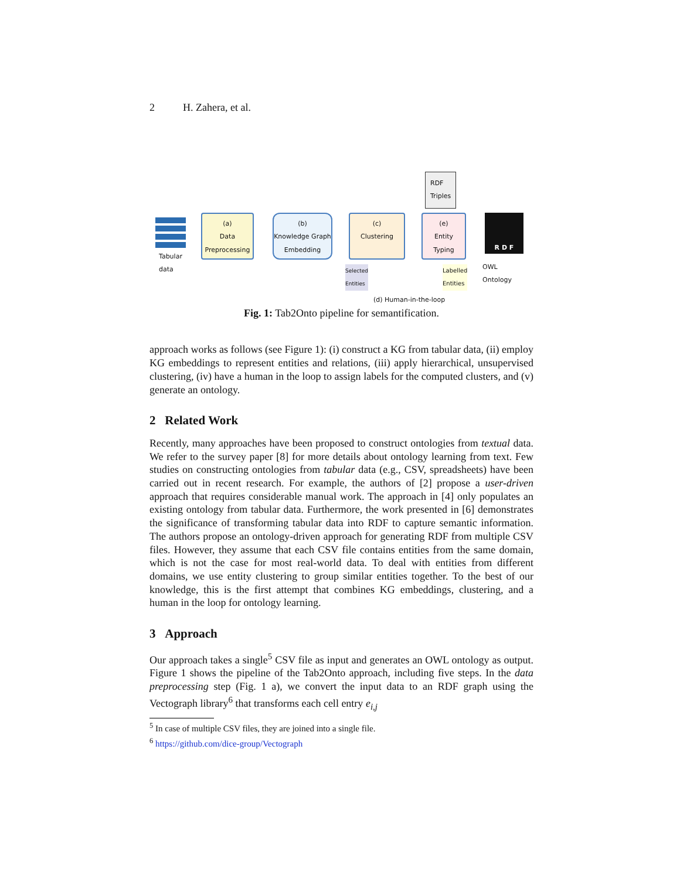2 H. Zahera, et al.
(a)
Data
Preprocessing
(b)
Knowledge Graph
Embedding
(c)
Clustering
(e)
Entity
Typing
Tabular
data
R D F
OWL
Ontology
RDF
Triples
Selected
Entities
Labelled
Entities
(d) Human-in-the-loop
Fig. 1: Tab2Onto pipeline for semantification.
approach works as follows (see Figure 1): (i) construct a KG from tabular data, (ii) employ KG embeddings to represent entities and relations, (iii) apply hierarchical, unsupervised clustering, (iv) have a human in the loop to assign labels for the computed clusters, and (v) generate an ontology.
2 Related Work
Recently, many approaches have been proposed to construct ontologies from textual data. We refer to the survey paper [8] for more details about ontology learning from text. Few studies on constructing ontologies from tabular data (e.g., CSV, spreadsheets) have been carried out in recent research. For example, the authors of [2] propose a user-driven approach that requires considerable manual work. The approach in [4] only populates an existing ontology from tabular data. Furthermore, the work presented in [6] demonstrates the significance of transforming tabular data into RDF to capture semantic information. The authors propose an ontology-driven approach for generating RDF from multiple CSV files. However, they assume that each CSV file contains entities from the same domain, which is not the case for most real-world data. To deal with entities from different domains, we use entity clustering to group similar entities together. To the best of our knowledge, this is the first attempt that combines KG embeddings, clustering, and a human in the loop for ontology learning.
3 Approach
Our approach takes a single<sup>5</sup> CSV file as input and generates an OWL ontology as output. Figure 1 shows the pipeline of the Tab2Onto approach, including five steps. In the data preprocessing step (Fig. 1 a), we convert the input data to an RDF graph using the Vectograph library<sup>6</sup> that transforms each cell entry e<sub>i,j</sub>
<sup>5</sup> In case of multiple CSV files, they are joined into a single file.
<sup>6</sup> https://github.com/dice-group/Vectograph